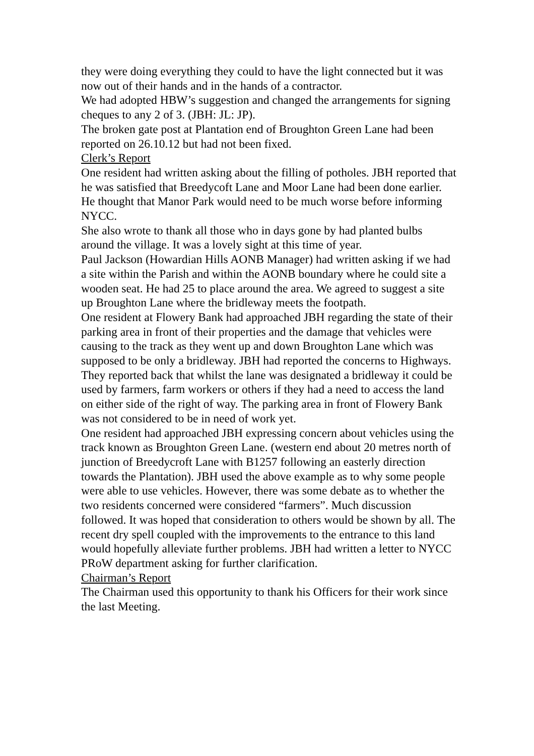they were doing everything they could to have the light connected but it was now out of their hands and in the hands of a contractor.
We had adopted HBW’s suggestion and changed the arrangements for signing cheques to any 2 of 3. (JBH: JL: JP).
The broken gate post at Plantation end of Broughton Green Lane had been reported on 26.10.12 but had not been fixed.
Clerk’s Report
One resident had written asking about the filling of potholes. JBH reported that he was satisfied that Breedycoft Lane and Moor Lane had been done earlier. He thought that Manor Park would need to be much worse before informing NYCC.
She also wrote to thank all those who in days gone by had planted bulbs around the village. It was a lovely sight at this time of year.
Paul Jackson (Howardian Hills AONB Manager) had written asking if we had a site within the Parish and within the AONB boundary where he could site a wooden seat. He had 25 to place around the area. We agreed to suggest a site up Broughton Lane where the bridleway meets the footpath.
One resident at Flowery Bank had approached JBH regarding the state of their parking area in front of their properties and the damage that vehicles were causing to the track as they went up and down Broughton Lane which was supposed to be only a bridleway. JBH had reported the concerns to Highways. They reported back that whilst the lane was designated a bridleway it could be used by farmers, farm workers or others if they had a need to access the land on either side of the right of way. The parking area in front of Flowery Bank was not considered to be in need of work yet.
One resident had approached JBH expressing concern about vehicles using the track known as Broughton Green Lane. (western end about 20 metres north of junction of Breedycroft Lane with B1257 following an easterly direction towards the Plantation). JBH used the above example as to why some people were able to use vehicles. However, there was some debate as to whether the two residents concerned were considered “farmers”. Much discussion followed. It was hoped that consideration to others would be shown by all. The recent dry spell coupled with the improvements to the entrance to this land would hopefully alleviate further problems. JBH had written a letter to NYCC PRoW department asking for further clarification.
Chairman’s Report
The Chairman used this opportunity to thank his Officers for their work since the last Meeting.